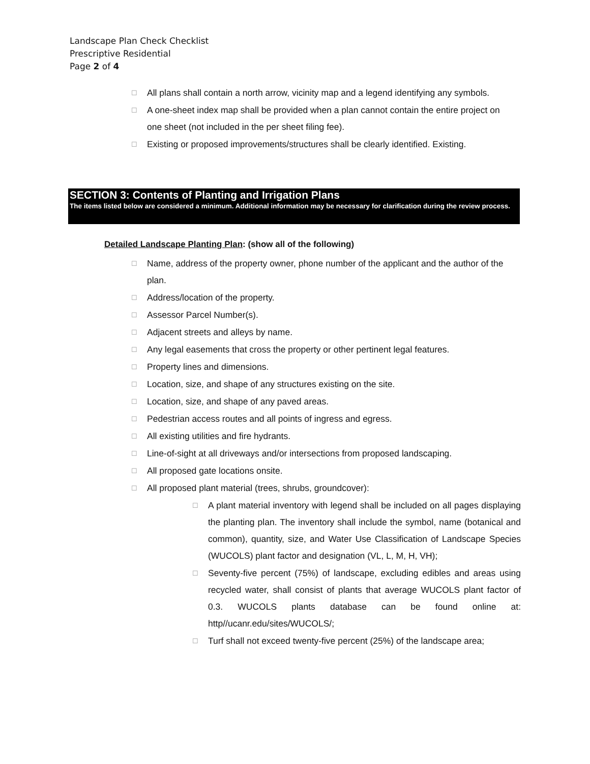Landscape Plan Check Checklist
Prescriptive Residential
Page 2 of 4
☐ All plans shall contain a north arrow, vicinity map and a legend identifying any symbols.
☐ A one-sheet index map shall be provided when a plan cannot contain the entire project on one sheet (not included in the per sheet filing fee).
☐ Existing or proposed improvements/structures shall be clearly identified. Existing.
SECTION 3: Contents of Planting and Irrigation Plans
The items listed below are considered a minimum. Additional information may be necessary for clarification during the review process.
Detailed Landscape Planting Plan: (show all of the following)
☐ Name, address of the property owner, phone number of the applicant and the author of the plan.
☐ Address/location of the property.
☐ Assessor Parcel Number(s).
☐ Adjacent streets and alleys by name.
☐ Any legal easements that cross the property or other pertinent legal features.
☐ Property lines and dimensions.
☐ Location, size, and shape of any structures existing on the site.
☐ Location, size, and shape of any paved areas.
☐ Pedestrian access routes and all points of ingress and egress.
☐ All existing utilities and fire hydrants.
☐ Line-of-sight at all driveways and/or intersections from proposed landscaping.
☐ All proposed gate locations onsite.
☐ All proposed plant material (trees, shrubs, groundcover):
☐ A plant material inventory with legend shall be included on all pages displaying the planting plan. The inventory shall include the symbol, name (botanical and common), quantity, size, and Water Use Classification of Landscape Species (WUCOLS) plant factor and designation (VL, L, M, H, VH);
☐ Seventy-five percent (75%) of landscape, excluding edibles and areas using recycled water, shall consist of plants that average WUCOLS plant factor of 0.3. WUCOLS plants database can be found online at: http//ucanr.edu/sites/WUCOLS/;
☐ Turf shall not exceed twenty-five percent (25%) of the landscape area;